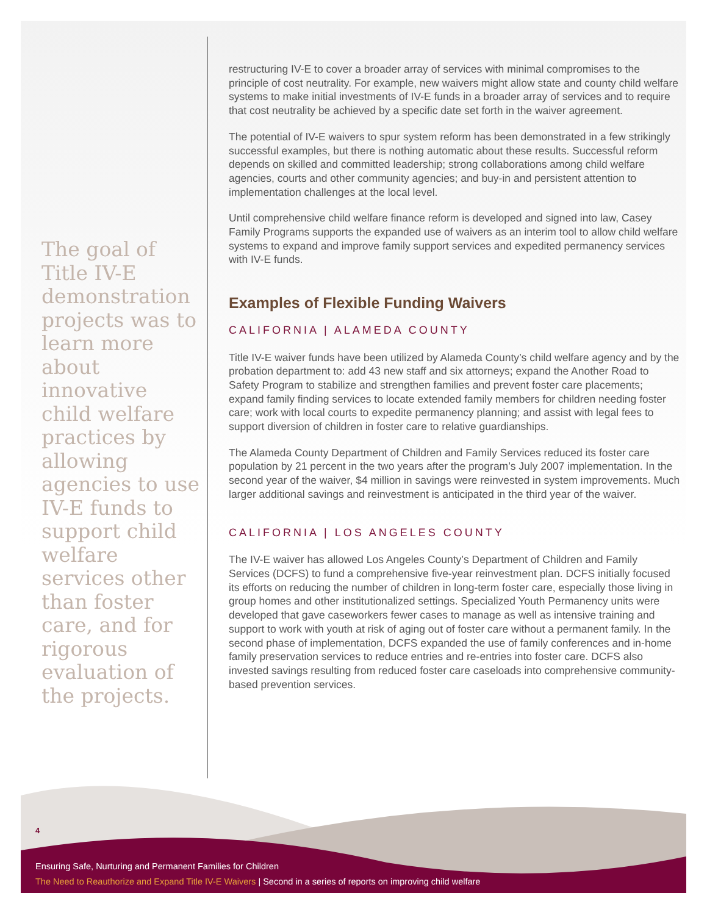The goal of Title IV-E demonstration projects was to learn more about innovative child welfare practices by allowing agencies to use IV-E funds to support child welfare services other than foster care, and for rigorous evaluation of the projects.
restructuring IV-E to cover a broader array of services with minimal compromises to the principle of cost neutrality. For example, new waivers might allow state and county child welfare systems to make initial investments of IV-E funds in a broader array of services and to require that cost neutrality be achieved by a specific date set forth in the waiver agreement.
The potential of IV-E waivers to spur system reform has been demonstrated in a few strikingly successful examples, but there is nothing automatic about these results. Successful reform depends on skilled and committed leadership; strong collaborations among child welfare agencies, courts and other community agencies; and buy-in and persistent attention to implementation challenges at the local level.
Until comprehensive child welfare finance reform is developed and signed into law, Casey Family Programs supports the expanded use of waivers as an interim tool to allow child welfare systems to expand and improve family support services and expedited permanency services with IV-E funds.
Examples of Flexible Funding Waivers
CALIFORNIA | ALAMEDA COUNTY
Title IV-E waiver funds have been utilized by Alameda County’s child welfare agency and by the probation department to: add 43 new staff and six attorneys; expand the Another Road to Safety Program to stabilize and strengthen families and prevent foster care placements; expand family finding services to locate extended family members for children needing foster care; work with local courts to expedite permanency planning; and assist with legal fees to support diversion of children in foster care to relative guardianships.
The Alameda County Department of Children and Family Services reduced its foster care population by 21 percent in the two years after the program’s July 2007 implementation. In the second year of the waiver, $4 million in savings were reinvested in system improvements. Much larger additional savings and reinvestment is anticipated in the third year of the waiver.
CALIFORNIA | LOS ANGELES COUNTY
The IV-E waiver has allowed Los Angeles County’s Department of Children and Family Services (DCFS) to fund a comprehensive five-year reinvestment plan. DCFS initially focused its efforts on reducing the number of children in long-term foster care, especially those living in group homes and other institutionalized settings. Specialized Youth Permanency units were developed that gave caseworkers fewer cases to manage as well as intensive training and support to work with youth at risk of aging out of foster care without a permanent family. In the second phase of implementation, DCFS expanded the use of family conferences and in-home family preservation services to reduce entries and re-entries into foster care. DCFS also invested savings resulting from reduced foster care caseloads into comprehensive community-based prevention services.
4
Ensuring Safe, Nurturing and Permanent Families for Children
The Need to Reauthorize and Expand Title IV-E Waivers | Second in a series of reports on improving child welfare